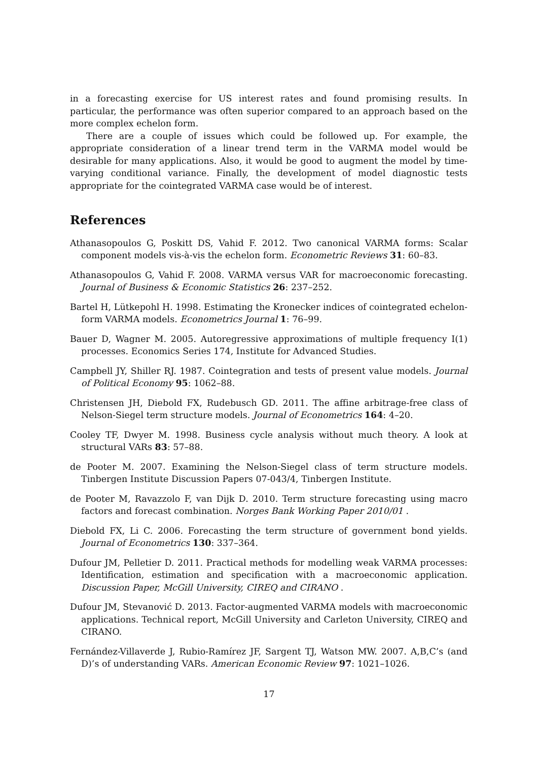in a forecasting exercise for US interest rates and found promising results. In particular, the performance was often superior compared to an approach based on the more complex echelon form.
There are a couple of issues which could be followed up. For example, the appropriate consideration of a linear trend term in the VARMA model would be desirable for many applications. Also, it would be good to augment the model by time-varying conditional variance. Finally, the development of model diagnostic tests appropriate for the cointegrated VARMA case would be of interest.
References
Athanasopoulos G, Poskitt DS, Vahid F. 2012. Two canonical VARMA forms: Scalar component models vis-à-vis the echelon form. Econometric Reviews 31: 60–83.
Athanasopoulos G, Vahid F. 2008. VARMA versus VAR for macroeconomic forecasting. Journal of Business & Economic Statistics 26: 237–252.
Bartel H, Lütkepohl H. 1998. Estimating the Kronecker indices of cointegrated echelon-form VARMA models. Econometrics Journal 1: 76–99.
Bauer D, Wagner M. 2005. Autoregressive approximations of multiple frequency I(1) processes. Economics Series 174, Institute for Advanced Studies.
Campbell JY, Shiller RJ. 1987. Cointegration and tests of present value models. Journal of Political Economy 95: 1062–88.
Christensen JH, Diebold FX, Rudebusch GD. 2011. The affine arbitrage-free class of Nelson-Siegel term structure models. Journal of Econometrics 164: 4–20.
Cooley TF, Dwyer M. 1998. Business cycle analysis without much theory. A look at structural VARs 83: 57–88.
de Pooter M. 2007. Examining the Nelson-Siegel class of term structure models. Tinbergen Institute Discussion Papers 07-043/4, Tinbergen Institute.
de Pooter M, Ravazzolo F, van Dijk D. 2010. Term structure forecasting using macro factors and forecast combination. Norges Bank Working Paper 2010/01 .
Diebold FX, Li C. 2006. Forecasting the term structure of government bond yields. Journal of Econometrics 130: 337–364.
Dufour JM, Pelletier D. 2011. Practical methods for modelling weak VARMA processes: Identification, estimation and specification with a macroeconomic application. Discussion Paper, McGill University, CIREQ and CIRANO .
Dufour JM, Stevanović D. 2013. Factor-augmented VARMA models with macroeconomic applications. Technical report, McGill University and Carleton University, CIREQ and CIRANO.
Fernández-Villaverde J, Rubio-Ramírez JF, Sargent TJ, Watson MW. 2007. A,B,C’s (and D)’s of understanding VARs. American Economic Review 97: 1021–1026.
17